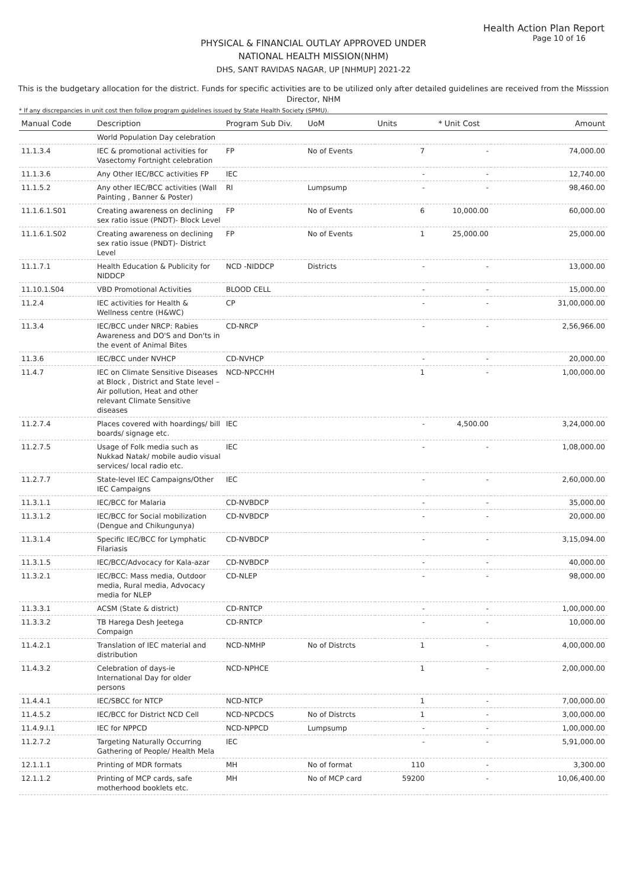Health Action Plan Report
Page 10 of 16
PHYSICAL & FINANCIAL OUTLAY APPROVED UNDER
NATIONAL HEALTH MISSION(NHM)
DHS, SANT RAVIDAS NAGAR, UP [NHMUP] 2021-22
This is the budgetary allocation for the district. Funds for specific activities are to be utilized only after detailed guidelines are received from the Misssion Director, NHM
* If any discrepancies in unit cost then follow program guidelines issued by State Health Society (SPMU).
| Manual Code | Description | Program Sub Div. | UoM | Units | * Unit Cost | Amount |
| --- | --- | --- | --- | --- | --- | --- |
| | World Population Day celebration | | | | | |
| 11.1.3.4 | IEC & promotional activities for Vasectomy Fortnight celebration | FP | No of Events | 7 | - | 74,000.00 |
| 11.1.3.6 | Any Other IEC/BCC activities FP | IEC | | - | - | 12,740.00 |
| 11.1.5.2 | Any other IEC/BCC activities (Wall Painting , Banner & Poster) | RI | Lumpsump | - | - | 98,460.00 |
| 11.1.6.1.S01 | Creating awareness on declining sex ratio issue (PNDT)- Block Level | FP | No of Events | 6 | 10,000.00 | 60,000.00 |
| 11.1.6.1.S02 | Creating awareness on declining sex ratio issue (PNDT)- District Level | FP | No of Events | 1 | 25,000.00 | 25,000.00 |
| 11.1.7.1 | Health Education & Publicity for NIDDCP | NCD -NIDDCP | Districts | - | - | 13,000.00 |
| 11.10.1.S04 | VBD Promotional Activities | BLOOD CELL | | - | - | 15,000.00 |
| 11.2.4 | IEC activities for Health & Wellness centre (H&WC) | CP | | - | - | 31,00,000.00 |
| 11.3.4 | IEC/BCC under NRCP: Rabies Awareness and DO'S and Don'ts in the event of Animal Bites | CD-NRCP | | - | - | 2,56,966.00 |
| 11.3.6 | IEC/BCC under NVHCP | CD-NVHCP | | - | - | 20,000.00 |
| 11.4.7 | IEC on Climate Sensitive Diseases at Block , District and State level – Air pollution, Heat and other relevant Climate Sensitive diseases | NCD-NPCCHH | | 1 | - | 1,00,000.00 |
| 11.2.7.4 | Places covered with hoardings/ bill boards/ signage etc. | IEC | | - | 4,500.00 | 3,24,000.00 |
| 11.2.7.5 | Usage of Folk media such as Nukkad Natak/ mobile audio visual services/ local radio etc. | IEC | | - | - | 1,08,000.00 |
| 11.2.7.7 | State-level IEC Campaigns/Other IEC Campaigns | IEC | | - | - | 2,60,000.00 |
| 11.3.1.1 | IEC/BCC for Malaria | CD-NVBDCP | | - | - | 35,000.00 |
| 11.3.1.2 | IEC/BCC for Social mobilization (Dengue and Chikungunya) | CD-NVBDCP | | - | - | 20,000.00 |
| 11.3.1.4 | Specific IEC/BCC for Lymphatic Filariasis | CD-NVBDCP | | - | - | 3,15,094.00 |
| 11.3.1.5 | IEC/BCC/Advocacy for Kala-azar | CD-NVBDCP | | - | - | 40,000.00 |
| 11.3.2.1 | IEC/BCC: Mass media, Outdoor media, Rural media, Advocacy media for NLEP | CD-NLEP | | - | - | 98,000.00 |
| 11.3.3.1 | ACSM (State & district) | CD-RNTCP | | - | - | 1,00,000.00 |
| 11.3.3.2 | TB Harega Desh Jeetega Compaign | CD-RNTCP | | - | - | 10,000.00 |
| 11.4.2.1 | Translation of IEC material and distribution | NCD-NMHP | No of Distrcts | 1 | - | 4,00,000.00 |
| 11.4.3.2 | Celebration of days-ie International Day for older persons | NCD-NPHCE | | 1 | - | 2,00,000.00 |
| 11.4.4.1 | IEC/SBCC for NTCP | NCD-NTCP | | 1 | - | 7,00,000.00 |
| 11.4.5.2 | IEC/BCC for District NCD Cell | NCD-NPCDCS | No of Distrcts | 1 | - | 3,00,000.00 |
| 11.4.9.I.1 | IEC for NPPCD | NCD-NPPCD | Lumpsump | - | - | 1,00,000.00 |
| 11.2.7.2 | Targeting Naturally Occurring Gathering of People/ Health Mela | IEC | | - | - | 5,91,000.00 |
| 12.1.1.1 | Printing of MDR formats | MH | No of format | 110 | - | 3,300.00 |
| 12.1.1.2 | Printing of MCP cards, safe motherhood booklets etc. | MH | No of MCP card | 59200 | - | 10,06,400.00 |